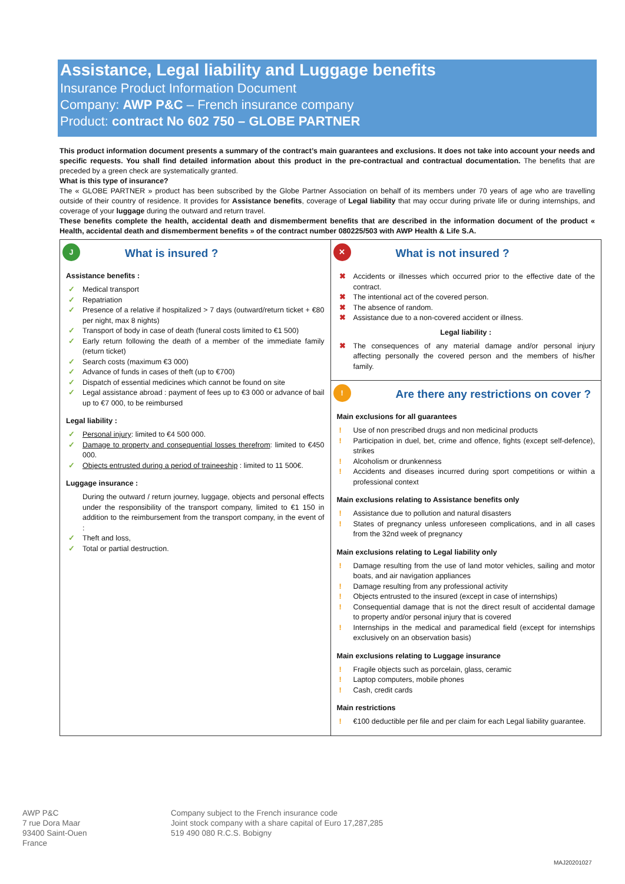Assistance, Legal liability and Luggage benefits
Insurance Product Information Document
Company: AWP P&C – French insurance company
Product: contract No 602 750 – GLOBE PARTNER
This product information document presents a summary of the contract’s main guarantees and exclusions. It does not take into account your needs and specific requests. You shall find detailed information about this product in the pre-contractual and contractual documentation. The benefits that are preceded by a green check are systematically granted.
What is this type of insurance?
The « GLOBE PARTNER » product has been subscribed by the Globe Partner Association on behalf of its members under 70 years of age who are travelling outside of their country of residence. It provides for Assistance benefits, coverage of Legal liability that may occur during private life or during internships, and coverage of your luggage during the outward and return travel.
These benefits complete the health, accidental death and dismemberment benefits that are described in the information document of the product « Health, accidental death and dismemberment benefits » of the contract number 080225/503 with AWP Health & Life S.A.
| J What is insured ? Assistance benefits : ✓ Medical transport ✓ Repatriation ✓ Presence of a relative if hospitalized > 7 days (outward/return ticket + €80 per night, max 8 nights) ✓ Transport of body in case of death (funeral costs limited to €1 500) ✓ Early return following the death of a member of the immediate family (return ticket) ✓ Search costs (maximum €3 000) ✓ Advance of funds in cases of theft (up to €700) ✓ Dispatch of essential medicines which cannot be found on site ✓ Legal assistance abroad : payment of fees up to €3 000 or advance of bail up to €7 000, to be reimbursed Legal liability : ✓ Personal injury : limited to €4 500 000. ✓ Damage to property and consequential losses therefrom : limited to €450 000. ✓ Objects entrusted during a period of traineeship : limited to 11 500€. Luggage insurance : During the outward / return journey, luggage, objects and personal effects under the responsibility of the transport company, limited to €1 150 in addition to the reimbursement from the transport company, in the event of : ✓ Theft and loss, ✓ Total or partial destruction. | ✕ What is not insured ? ✖ Accidents or illnesses which occurred prior to the effective date of the contract. ✖ The intentional act of the covered person. ✖ The absence of random. ✖ Assistance due to a non-covered accident or illness. Legal liability : ✖ The consequences of any material damage and/or personal injury affecting personally the covered person and the members of his/her family. |
| | ! Are there any restrictions on cover ? Main exclusions for all guarantees ! Use of non prescribed drugs and non medicinal products ! Participation in duel, bet, crime and offence, fights (except self-defence), strikes ! Alcoholism or drunkenness ! Accidents and diseases incurred during sport competitions or within a professional context Main exclusions relating to Assistance benefits only ! Assistance due to pollution and natural disasters ! States of pregnancy unless unforeseen complications, and in all cases from the 32nd week of pregnancy Main exclusions relating to Legal liability only ! Damage resulting from the use of land motor vehicles, sailing and motor boats, and air navigation appliances ! Damage resulting from any professional activity ! Objects entrusted to the insured (except in case of internships) ! Consequential damage that is not the direct result of accidental damage to property and/or personal injury that is covered ! Internships in the medical and paramedical field (except for internships exclusively on an observation basis) Main exclusions relating to Luggage insurance ! Fragile objects such as porcelain, glass, ceramic ! Laptop computers, mobile phones ! Cash, credit cards Main restrictions ! €100 deductible per file and per claim for each Legal liability guarantee. |
AWP P&C
7 rue Dora Maar
93400 Saint-Ouen
France
Company subject to the French insurance code
Joint stock company with a share capital of Euro 17,287,285
519 490 080 R.C.S. Bobigny
MAJ20201027